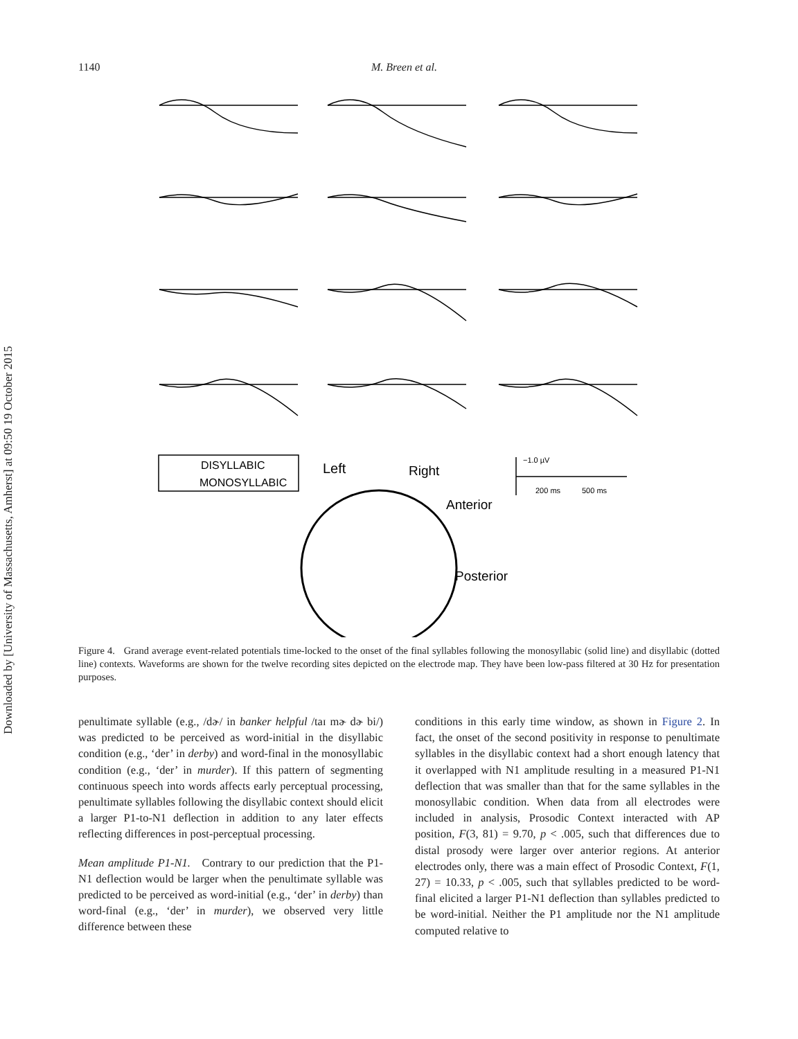Downloaded by [University of Massachusetts, Amherst] at 09:50 19 October 2015
1140 M. Breen et al.
DISYLLABIC
MONOSYLLABIC
Left
Right
Anterior
Posterior
−1.0 µV
200 ms
500 ms
Figure 4. Grand average event-related potentials time-locked to the onset of the final syllables following the monosyllabic (solid line) and disyllabic (dotted line) contexts. Waveforms are shown for the twelve recording sites depicted on the electrode map. They have been low-pass filtered at 30 Hz for presentation purposes.
penultimate syllable (e.g., /dɚ/ in banker helpful /taɪ mɚ dɚ bi/) was predicted to be perceived as word-initial in the disyllabic condition (e.g., ‘der’ in derby) and word-final in the monosyllabic condition (e.g., ‘der’ in murder). If this pattern of segmenting continuous speech into words affects early perceptual processing, penultimate syllables following the disyllabic context should elicit a larger P1-to-N1 deflection in addition to any later effects reflecting differences in post-perceptual processing.
Mean amplitude P1-N1. Contrary to our prediction that the P1-N1 deflection would be larger when the penultimate syllable was predicted to be perceived as word-initial (e.g., ‘der’ in derby) than word-final (e.g., ‘der’ in murder), we observed very little difference between these
conditions in this early time window, as shown in Figure 2. In fact, the onset of the second positivity in response to penultimate syllables in the disyllabic context had a short enough latency that it overlapped with N1 amplitude resulting in a measured P1-N1 deflection that was smaller than that for the same syllables in the monosyllabic condition. When data from all electrodes were included in analysis, Prosodic Context interacted with AP position, F(3, 81) = 9.70, p < .005, such that differences due to distal prosody were larger over anterior regions. At anterior electrodes only, there was a main effect of Prosodic Context, F(1, 27) = 10.33, p < .005, such that syllables predicted to be word-final elicited a larger P1-N1 deflection than syllables predicted to be word-initial. Neither the P1 amplitude nor the N1 amplitude computed relative to